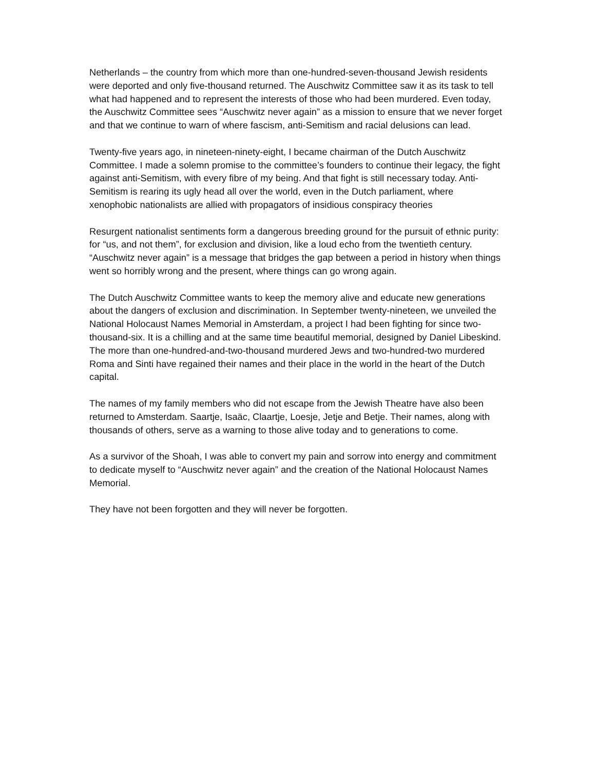Netherlands – the country from which more than one-hundred-seven-thousand Jewish residents were deported and only five-thousand returned. The Auschwitz Committee saw it as its task to tell what had happened and to represent the interests of those who had been murdered. Even today, the Auschwitz Committee sees “Auschwitz never again” as a mission to ensure that we never forget and that we continue to warn of where fascism, anti-Semitism and racial delusions can lead.
Twenty-five years ago, in nineteen-ninety-eight, I became chairman of the Dutch Auschwitz Committee. I made a solemn promise to the committee’s founders to continue their legacy, the fight against anti-Semitism, with every fibre of my being. And that fight is still necessary today. Anti-Semitism is rearing its ugly head all over the world, even in the Dutch parliament, where xenophobic nationalists are allied with propagators of insidious conspiracy theories
Resurgent nationalist sentiments form a dangerous breeding ground for the pursuit of ethnic purity: for “us, and not them”, for exclusion and division, like a loud echo from the twentieth century. “Auschwitz never again” is a message that bridges the gap between a period in history when things went so horribly wrong and the present, where things can go wrong again.
The Dutch Auschwitz Committee wants to keep the memory alive and educate new generations about the dangers of exclusion and discrimination. In September twenty-nineteen, we unveiled the National Holocaust Names Memorial in Amsterdam, a project I had been fighting for since two-thousand-six. It is a chilling and at the same time beautiful memorial, designed by Daniel Libeskind. The more than one-hundred-and-two-thousand murdered Jews and two-hundred-two murdered Roma and Sinti have regained their names and their place in the world in the heart of the Dutch capital.
The names of my family members who did not escape from the Jewish Theatre have also been returned to Amsterdam. Saartje, Isaäc, Claartje, Loesje, Jetje and Betje. Their names, along with thousands of others, serve as a warning to those alive today and to generations to come.
As a survivor of the Shoah, I was able to convert my pain and sorrow into energy and commitment to dedicate myself to “Auschwitz never again” and the creation of the National Holocaust Names Memorial.
They have not been forgotten and they will never be forgotten.